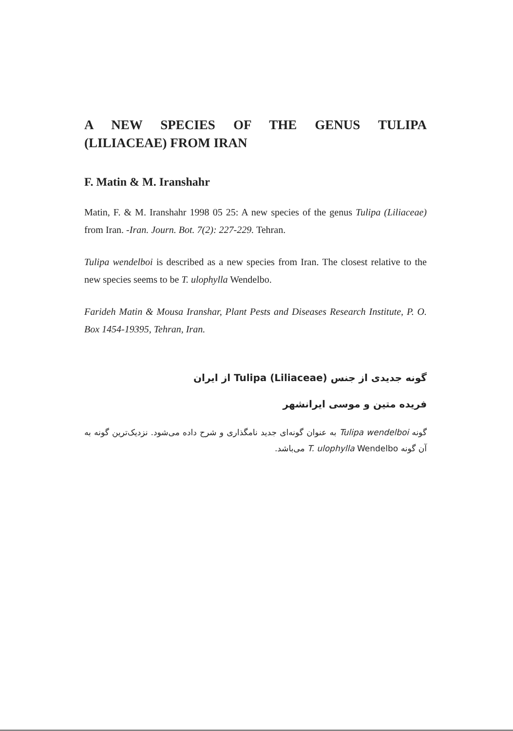A NEW SPECIES OF THE GENUS TULIPA
(LILIACEAE) FROM IRAN
F. Matin & M. Iranshahr
Matin, F. & M. Iranshahr 1998 05 25: A new species of the genus Tulipa (Liliaceae) from Iran. -Iran. Journ. Bot. 7(2): 227-229. Tehran.
Tulipa wendelboi is described as a new species from Iran. The closest relative to the new species seems to be T. ulophylla Wendelbo.
Farideh Matin & Mousa Iranshar, Plant Pests and Diseases Research Institute, P. O. Box 1454-19395, Tehran, Iran.
گونه جدیدی از جنس Tulipa (Liliaceae) از ایران
فریده متین و موسی ایرانشهر
گونه Tulipa wendelboi به عنوان گونه‌ای جدید نامگذاری و شرح داده می‌شود. نزدیک‌ترین گونه به آن گونه T. ulophylla Wendelbo می‌باشد.